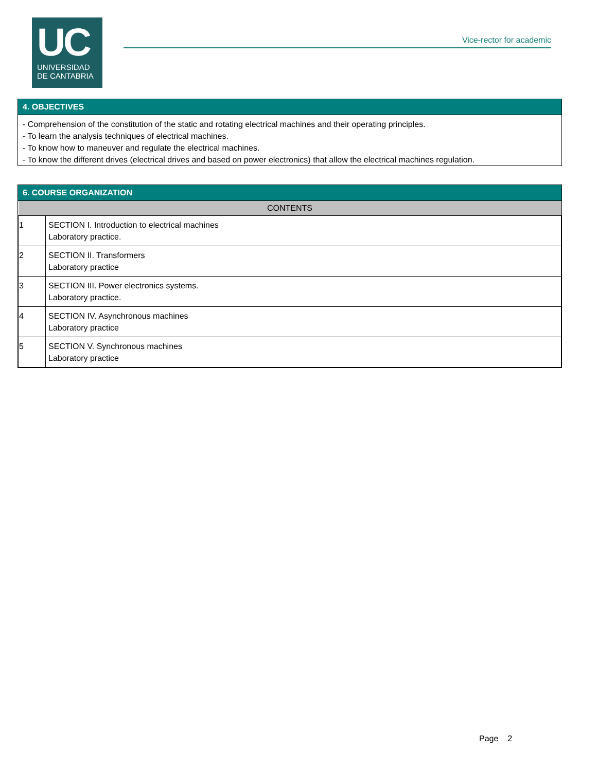UC
UNIVERSIDAD
DE CANTABRIA
Vice-rector for academic
4. OBJECTIVES
- Comprehension of the constitution of the static and rotating electrical machines and their operating principles.
- To learn the analysis techniques of electrical machines.
- To know how to maneuver and regulate the electrical machines.
- To know the different drives (electrical drives and based on power electronics) that allow the electrical machines regulation.
6. COURSE ORGANIZATION
| CONTENTS | |
| --- | --- |
| 1 | SECTION I. Introduction to electrical machines Laboratory practice. |
| 2 | SECTION II. Transformers Laboratory practice |
| 3 | SECTION III. Power electronics systems. Laboratory practice. |
| 4 | SECTION IV. Asynchronous machines Laboratory practice |
| 5 | SECTION V. Synchronous machines Laboratory practice |
Page 2